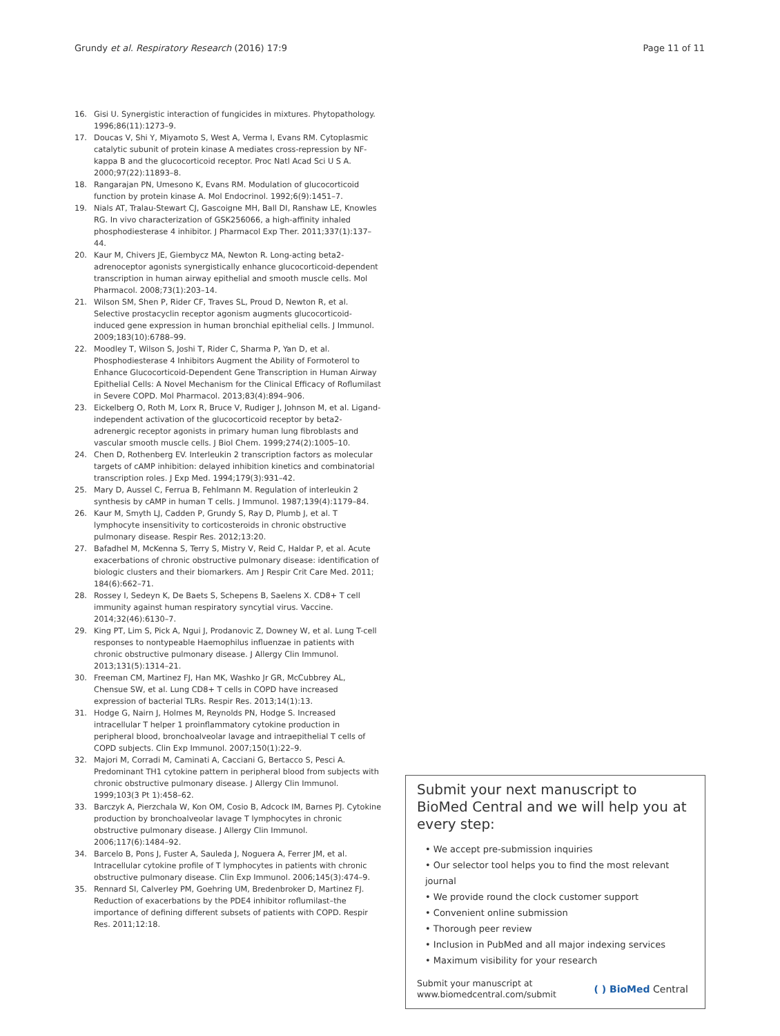Grundy et al. Respiratory Research (2016) 17:9
Page 11 of 11
16. Gisi U. Synergistic interaction of fungicides in mixtures. Phytopathology. 1996;86(11):1273–9.
17. Doucas V, Shi Y, Miyamoto S, West A, Verma I, Evans RM. Cytoplasmic catalytic subunit of protein kinase A mediates cross-repression by NF-kappa B and the glucocorticoid receptor. Proc Natl Acad Sci U S A. 2000;97(22):11893–8.
18. Rangarajan PN, Umesono K, Evans RM. Modulation of glucocorticoid function by protein kinase A. Mol Endocrinol. 1992;6(9):1451–7.
19. Nials AT, Tralau-Stewart CJ, Gascoigne MH, Ball DI, Ranshaw LE, Knowles RG. In vivo characterization of GSK256066, a high-affinity inhaled phosphodiesterase 4 inhibitor. J Pharmacol Exp Ther. 2011;337(1):137–44.
20. Kaur M, Chivers JE, Giembycz MA, Newton R. Long-acting beta2-adrenoceptor agonists synergistically enhance glucocorticoid-dependent transcription in human airway epithelial and smooth muscle cells. Mol Pharmacol. 2008;73(1):203–14.
21. Wilson SM, Shen P, Rider CF, Traves SL, Proud D, Newton R, et al. Selective prostacyclin receptor agonism augments glucocorticoid-induced gene expression in human bronchial epithelial cells. J Immunol. 2009;183(10):6788–99.
22. Moodley T, Wilson S, Joshi T, Rider C, Sharma P, Yan D, et al. Phosphodiesterase 4 Inhibitors Augment the Ability of Formoterol to Enhance Glucocorticoid-Dependent Gene Transcription in Human Airway Epithelial Cells: A Novel Mechanism for the Clinical Efficacy of Roflumilast in Severe COPD. Mol Pharmacol. 2013;83(4):894–906.
23. Eickelberg O, Roth M, Lorx R, Bruce V, Rudiger J, Johnson M, et al. Ligand-independent activation of the glucocorticoid receptor by beta2-adrenergic receptor agonists in primary human lung fibroblasts and vascular smooth muscle cells. J Biol Chem. 1999;274(2):1005–10.
24. Chen D, Rothenberg EV. Interleukin 2 transcription factors as molecular targets of cAMP inhibition: delayed inhibition kinetics and combinatorial transcription roles. J Exp Med. 1994;179(3):931–42.
25. Mary D, Aussel C, Ferrua B, Fehlmann M. Regulation of interleukin 2 synthesis by cAMP in human T cells. J Immunol. 1987;139(4):1179–84.
26. Kaur M, Smyth LJ, Cadden P, Grundy S, Ray D, Plumb J, et al. T lymphocyte insensitivity to corticosteroids in chronic obstructive pulmonary disease. Respir Res. 2012;13:20.
27. Bafadhel M, McKenna S, Terry S, Mistry V, Reid C, Haldar P, et al. Acute exacerbations of chronic obstructive pulmonary disease: identification of biologic clusters and their biomarkers. Am J Respir Crit Care Med. 2011; 184(6):662–71.
28. Rossey I, Sedeyn K, De Baets S, Schepens B, Saelens X. CD8+ T cell immunity against human respiratory syncytial virus. Vaccine. 2014;32(46):6130–7.
29. King PT, Lim S, Pick A, Ngui J, Prodanovic Z, Downey W, et al. Lung T-cell responses to nontypeable Haemophilus influenzae in patients with chronic obstructive pulmonary disease. J Allergy Clin Immunol. 2013;131(5):1314–21.
30. Freeman CM, Martinez FJ, Han MK, Washko Jr GR, McCubbrey AL, Chensue SW, et al. Lung CD8+ T cells in COPD have increased expression of bacterial TLRs. Respir Res. 2013;14(1):13.
31. Hodge G, Nairn J, Holmes M, Reynolds PN, Hodge S. Increased intracellular T helper 1 proinflammatory cytokine production in peripheral blood, bronchoalveolar lavage and intraepithelial T cells of COPD subjects. Clin Exp Immunol. 2007;150(1):22–9.
32. Majori M, Corradi M, Caminati A, Cacciani G, Bertacco S, Pesci A. Predominant TH1 cytokine pattern in peripheral blood from subjects with chronic obstructive pulmonary disease. J Allergy Clin Immunol. 1999;103(3 Pt 1):458–62.
33. Barczyk A, Pierzchala W, Kon OM, Cosio B, Adcock IM, Barnes PJ. Cytokine production by bronchoalveolar lavage T lymphocytes in chronic obstructive pulmonary disease. J Allergy Clin Immunol. 2006;117(6):1484–92.
34. Barcelo B, Pons J, Fuster A, Sauleda J, Noguera A, Ferrer JM, et al. Intracellular cytokine profile of T lymphocytes in patients with chronic obstructive pulmonary disease. Clin Exp Immunol. 2006;145(3):474–9.
35. Rennard SI, Calverley PM, Goehring UM, Bredenbroker D, Martinez FJ. Reduction of exacerbations by the PDE4 inhibitor roflumilast–the importance of defining different subsets of patients with COPD. Respir Res. 2011;12:18.
Submit your next manuscript to BioMed Central and we will help you at every step:
• We accept pre-submission inquiries
• Our selector tool helps you to find the most relevant journal
• We provide round the clock customer support
• Convenient online submission
• Thorough peer review
• Inclusion in PubMed and all major indexing services
• Maximum visibility for your research
Submit your manuscript at
www.biomedcentral.com/submit
( ) BioMed Central